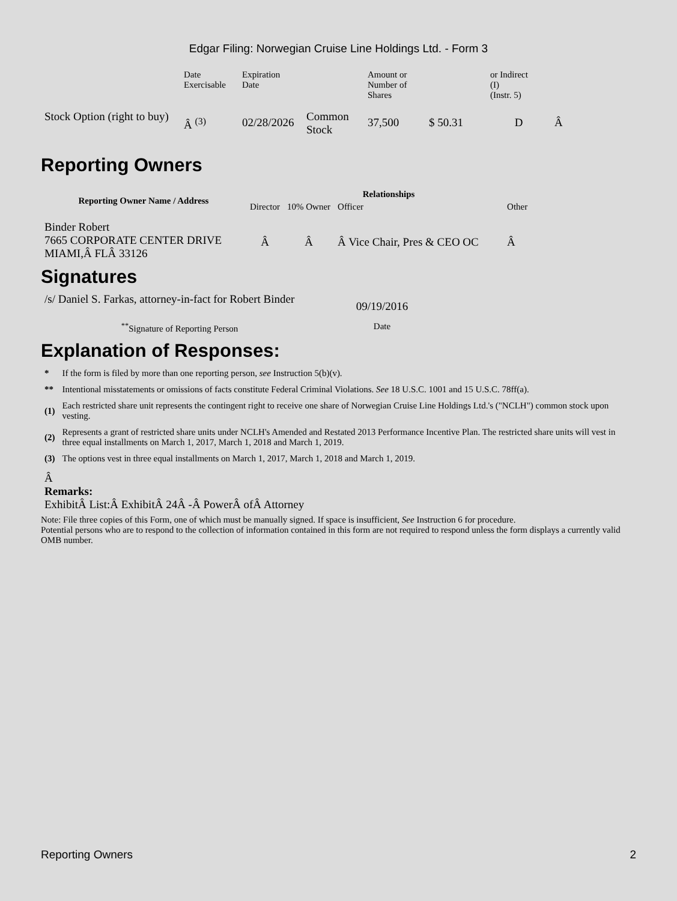Edgar Filing: Norwegian Cruise Line Holdings Ltd. - Form 3
| | Date Exercisable | Expiration Date | | Amount or Number of Shares | | or Indirect (I) (Instr. 5) | |
| Stock Option (right to buy) | Â <sup>(3)</sup> | 02/28/2026 | Common Stock | 37,500 | $ 50.31 | D | Â |
Reporting Owners
| Reporting Owner Name / Address | Relationships | | | |
| --- | --- | --- | --- | --- |
| | Director | 10% Owner | Officer | Other |
| Binder Robert 7665 CORPORATE CENTER DRIVE MIAMI,Â FLÂ 33126 | Â | Â | Â Vice Chair, Pres & CEO OC | Â |
Signatures
| /s/ Daniel S. Farkas, attorney-in-fact for Robert Binder | 09/19/2016 |
| <sup>**</sup> Signature of Reporting Person | Date |
Explanation of Responses:
| * | If the form is filed by more than one reporting person, see Instruction 5(b)(v). |
| ** | Intentional misstatements or omissions of facts constitute Federal Criminal Violations. See 18 U.S.C. 1001 and 15 U.S.C. 78ff(a). |
| (1) | Each restricted share unit represents the contingent right to receive one share of Norwegian Cruise Line Holdings Ltd.'s ("NCLH") common stock upon vesting. |
| (2) | Represents a grant of restricted share units under NCLH's Amended and Restated 2013 Performance Incentive Plan. The restricted share units will vest in three equal installments on March 1, 2017, March 1, 2018 and March 1, 2019. |
| (3) | The options vest in three equal installments on March 1, 2017, March 1, 2018 and March 1, 2019. |
Â
Remarks:
ExhibitÂ List:Â ExhibitÂ 24Â -Â PowerÂ ofÂ Attorney
Note: File three copies of this Form, one of which must be manually signed. If space is insufficient, See Instruction 6 for procedure.
Potential persons who are to respond to the collection of information contained in this form are not required to respond unless the form displays a currently valid OMB number.
Reporting Owners 2